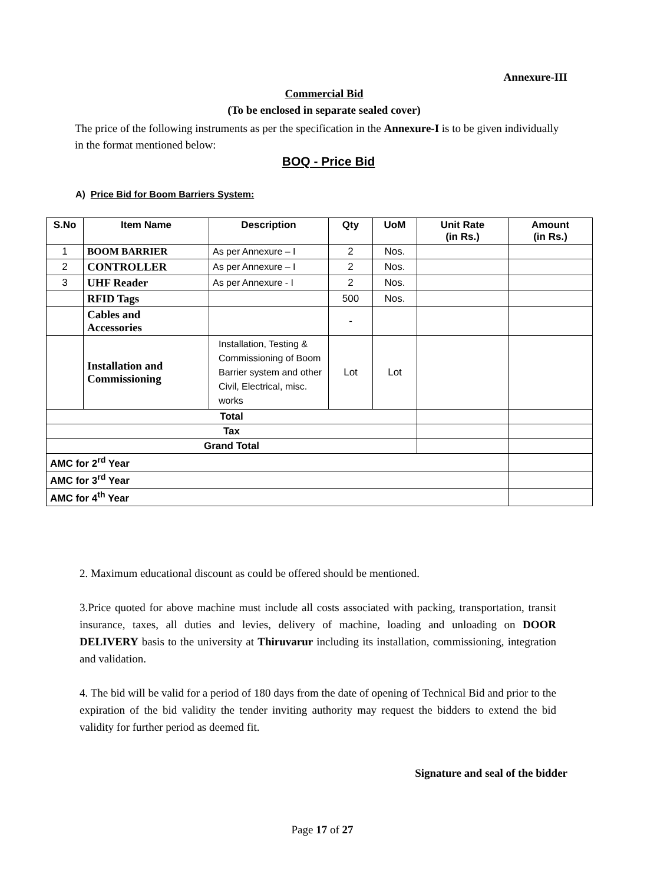Annexure-III
Commercial Bid
(To be enclosed in separate sealed cover)
The price of the following instruments as per the specification in the Annexure-I is to be given individually in the format mentioned below:
BOQ - Price Bid
A) Price Bid for Boom Barriers System:
| S.No | Item Name | Description | Qty | UoM | Unit Rate (in Rs.) | Amount (in Rs.) |
| --- | --- | --- | --- | --- | --- | --- |
| 1 | BOOM BARRIER | As per Annexure – I | 2 | Nos. | | |
| 2 | CONTROLLER | As per Annexure – I | 2 | Nos. | | |
| 3 | UHF Reader | As per Annexure - I | 2 | Nos. | | |
| | RFID Tags | | 500 | Nos. | | |
| | Cables and Accessories | | - | | | |
| | Installation and Commissioning | Installation, Testing & Commissioning of Boom Barrier system and other Civil, Electrical, misc. works | Lot | Lot | | |
| Total | | | | | | |
| Tax | | | | | | |
| Grand Total | | | | | | |
| AMC for 2<sup>rd</sup> Year | | | | | | |
| AMC for 3<sup>rd</sup> Year | | | | | | |
| AMC for 4<sup>th</sup> Year | | | | | | |
2. Maximum educational discount as could be offered should be mentioned.
3.Price quoted for above machine must include all costs associated with packing, transportation, transit insurance, taxes, all duties and levies, delivery of machine, loading and unloading on DOOR DELIVERY basis to the university at Thiruvarur including its installation, commissioning, integration and validation.
4. The bid will be valid for a period of 180 days from the date of opening of Technical Bid and prior to the expiration of the bid validity the tender inviting authority may request the bidders to extend the bid validity for further period as deemed fit.
Signature and seal of the bidder
Page 17 of 27